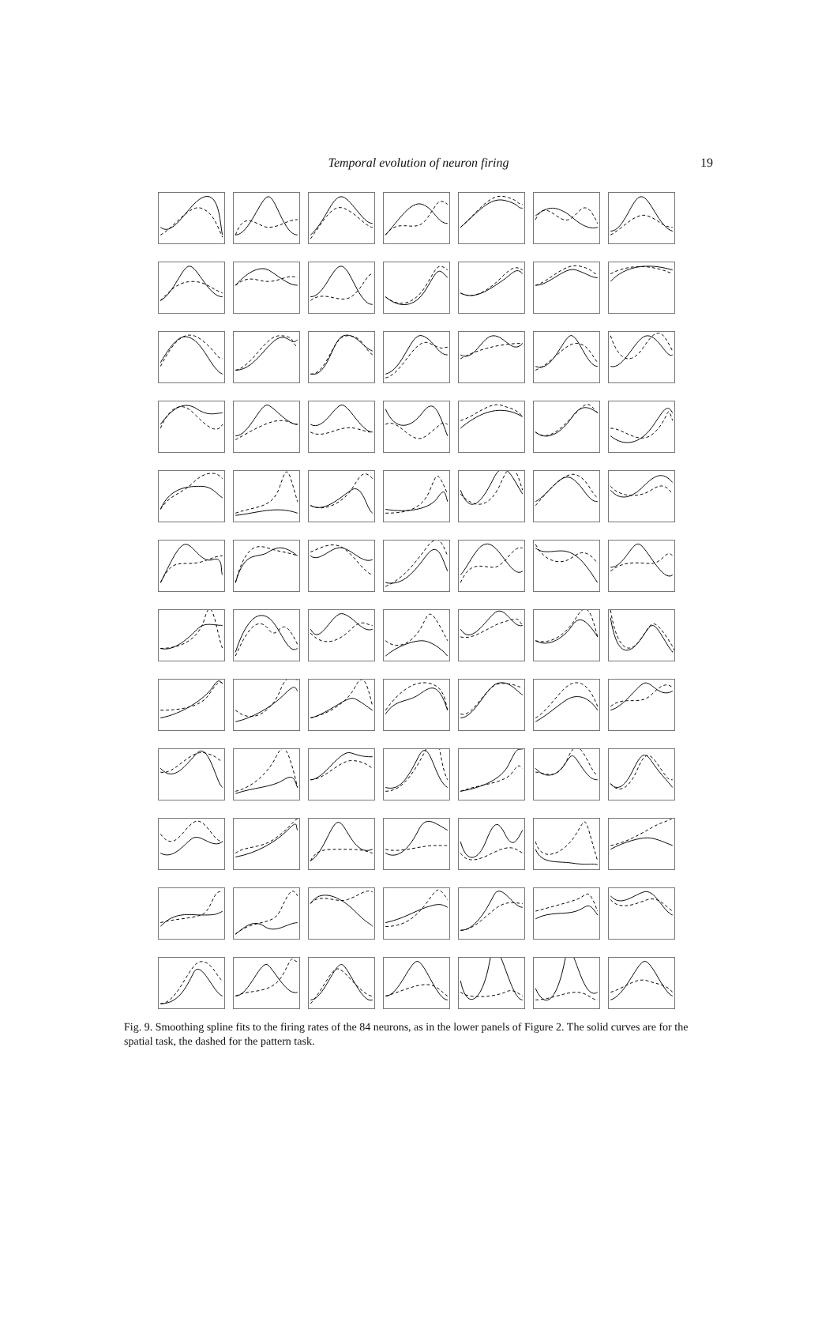Temporal evolution of neuron firing
19
Fig. 9. Smoothing spline fits to the firing rates of the 84 neurons, as in the lower panels of Figure 2. The solid curves are for the spatial task, the dashed for the pattern task.